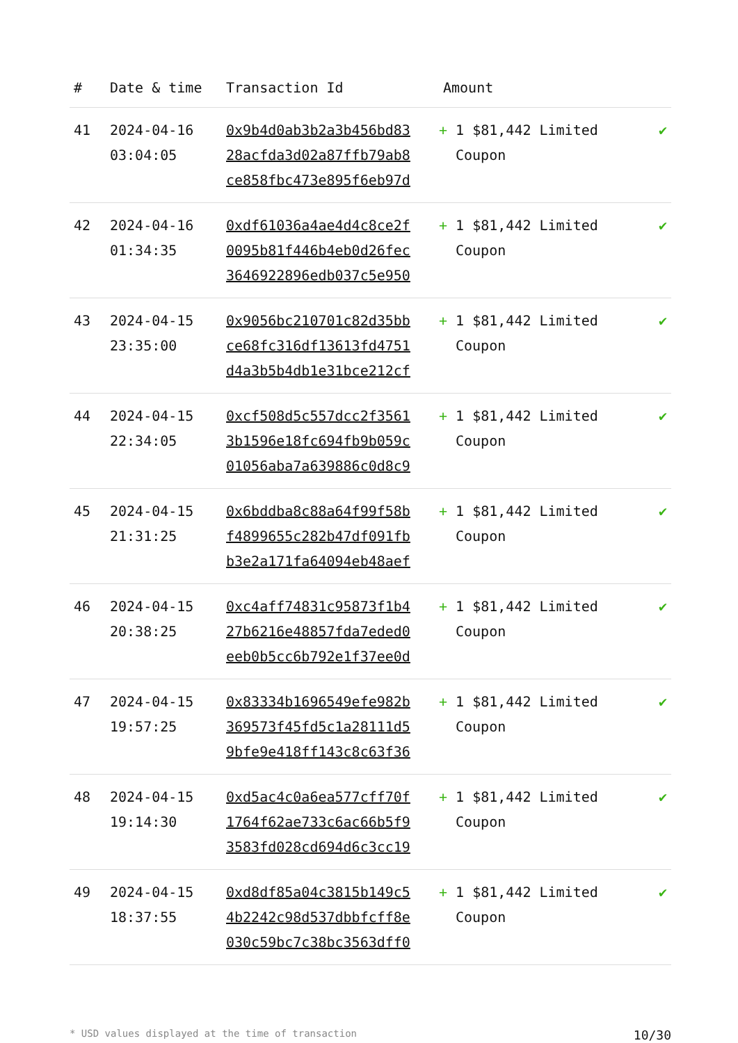| # | Date & time | Transaction Id | Amount | |
| --- | --- | --- | --- | --- |
| 41 | 2024-04-16 03:04:05 | 0x9b4d0ab3b2a3b456bd83 28acfda3d02a87ffb79ab8 ce858fbc473e895f6eb97d | + 1 $81,442 Limited Coupon | ✔ |
| 42 | 2024-04-16 01:34:35 | 0xdf61036a4ae4d4c8ce2f 0095b81f446b4eb0d26fec 3646922896edb037c5e950 | + 1 $81,442 Limited Coupon | ✔ |
| 43 | 2024-04-15 23:35:00 | 0x9056bc210701c82d35bb ce68fc316df13613fd4751 d4a3b5b4db1e31bce212cf | + 1 $81,442 Limited Coupon | ✔ |
| 44 | 2024-04-15 22:34:05 | 0xcf508d5c557dcc2f3561 3b1596e18fc694fb9b059c 01056aba7a639886c0d8c9 | + 1 $81,442 Limited Coupon | ✔ |
| 45 | 2024-04-15 21:31:25 | 0x6bddba8c88a64f99f58b f4899655c282b47df091fb b3e2a171fa64094eb48aef | + 1 $81,442 Limited Coupon | ✔ |
| 46 | 2024-04-15 20:38:25 | 0xc4aff74831c95873f1b4 27b6216e48857fda7eded0 eeb0b5cc6b792e1f37ee0d | + 1 $81,442 Limited Coupon | ✔ |
| 47 | 2024-04-15 19:57:25 | 0x83334b1696549efe982b 369573f45fd5c1a28111d5 9bfe9e418ff143c8c63f36 | + 1 $81,442 Limited Coupon | ✔ |
| 48 | 2024-04-15 19:14:30 | 0xd5ac4c0a6ea577cff70f 1764f62ae733c6ac66b5f9 3583fd028cd694d6c3cc19 | + 1 $81,442 Limited Coupon | ✔ |
| 49 | 2024-04-15 18:37:55 | 0xd8df85a04c3815b149c5 4b2242c98d537dbbfcff8e 030c59bc7c38bc3563dff0 | + 1 $81,442 Limited Coupon | ✔ |
* USD values displayed at the time of transaction 10/30